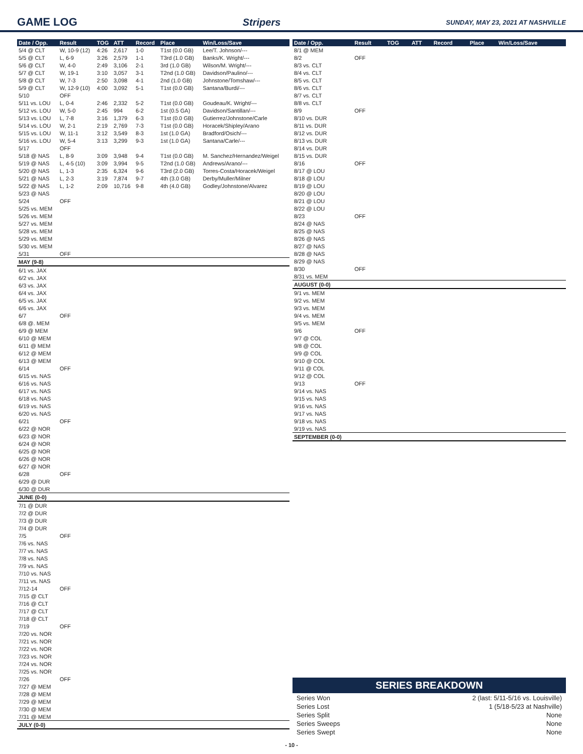GAME LOG Stripers SUNDAY, MAY 23, 2021 AT NASHVILLE
| Date / Opp. | Result | TOG | ATT | Record | Place | Win/Loss/Save |
| --- | --- | --- | --- | --- | --- | --- |
| 5/4 @ CLT | W, 10-9 (12) | 4:26 | 2,617 | 1-0 | T1st (0.0 GB) | Lee/T. Johnson/--- |
| 5/5 @ CLT | L, 6-9 | 3:26 | 2,579 | 1-1 | T3rd (1.0 GB) | Banks/K. Wright/--- |
| 5/6 @ CLT | W, 4-0 | 2:49 | 3,106 | 2-1 | 3rd (1.0 GB) | Wilson/M. Wright/--- |
| 5/7 @ CLT | W, 19-1 | 3:10 | 3,057 | 3-1 | T2nd (1.0 GB) | Davidson/Paulino/--- |
| 5/8 @ CLT | W, 7-3 | 2:50 | 3,098 | 4-1 | 2nd (1.0 GB) | Johnstone/Tomshaw/--- |
| 5/9 @ CLT | W, 12-9 (10) | 4:00 | 3,092 | 5-1 | T1st (0.0 GB) | Santana/Burdi/--- |
| 5/10 | OFF | | | | | |
| 5/11 vs. LOU | L, 0-4 | 2:46 | 2,332 | 5-2 | T1st (0.0 GB) | Goudeau/K. Wright/--- |
| 5/12 vs. LOU | W, 5-0 | 2:45 | 994 | 6-2 | 1st (0.5 GA) | Davidson/Santillan/--- |
| 5/13 vs. LOU | L, 7-8 | 3:16 | 1,379 | 6-3 | T1st (0.0 GB) | Gutierrez/Johnstone/Carle |
| 5/14 vs. LOU | W, 2-1 | 2:19 | 2,769 | 7-3 | T1st (0.0 GB) | Horacek/Shipley/Arano |
| 5/15 vs. LOU | W, 11-1 | 3:12 | 3,549 | 8-3 | 1st (1.0 GA) | Bradford/Osich/--- |
| 5/16 vs. LOU | W, 5-4 | 3:13 | 3,299 | 9-3 | 1st (1.0 GA) | Santana/Carle/--- |
| 5/17 | OFF | | | | | |
| 5/18 @ NAS | L, 8-9 | 3:09 | 3,948 | 9-4 | T1st (0.0 GB) | M. Sanchez/Hernandez/Weigel |
| 5/19 @ NAS | L, 4-5 (10) | 3:09 | 3,994 | 9-5 | T2nd (1.0 GB) | Andrews/Arano/--- |
| 5/20 @ NAS | L, 1-3 | 2:35 | 6,324 | 9-6 | T3rd (2.0 GB) | Torres-Costa/Horacek/Weigel |
| 5/21 @ NAS | L, 2-3 | 3:19 | 7,874 | 9-7 | 4th (3.0 GB) | Derby/Muller/Milner |
| 5/22 @ NAS | L, 1-2 | 2:09 | 10,716 | 9-8 | 4th (4.0 GB) | Godley/Johnstone/Alvarez |
| 5/23 @ NAS | | | | | | |
| 5/24 | OFF | | | | | |
| 5/25 vs. MEM | | | | | | |
| 5/26 vs. MEM | | | | | | |
| 5/27 vs. MEM | | | | | | |
| 5/28 vs. MEM | | | | | | |
| 5/29 vs. MEM | | | | | | |
| 5/30 vs. MEM | | | | | | |
| 5/31 | OFF | | | | | |
| MAY (9-8) | | | | | | |
| 6/1 vs. JAX | | | | | | |
| 6/2 vs. JAX | | | | | | |
| 6/3 vs. JAX | | | | | | |
| 6/4 vs. JAX | | | | | | |
| 6/5 vs. JAX | | | | | | |
| 6/6 vs. JAX | | | | | | |
| 6/7 | OFF | | | | | |
| 6/8 @. MEM | | | | | | |
| 6/9 @ MEM | | | | | | |
| 6/10 @ MEM | | | | | | |
| 6/11 @ MEM | | | | | | |
| 6/12 @ MEM | | | | | | |
| 6/13 @ MEM | | | | | | |
| 6/14 | OFF | | | | | |
| 6/15 vs. NAS | | | | | | |
| 6/16 vs. NAS | | | | | | |
| 6/17 vs. NAS | | | | | | |
| 6/18 vs. NAS | | | | | | |
| 6/19 vs. NAS | | | | | | |
| 6/20 vs. NAS | | | | | | |
| 6/21 | OFF | | | | | |
| 6/22 @ NOR | | | | | | |
| 6/23 @ NOR | | | | | | |
| 6/24 @ NOR | | | | | | |
| 6/25 @ NOR | | | | | | |
| 6/26 @ NOR | | | | | | |
| 6/27 @ NOR | | | | | | |
| 6/28 | OFF | | | | | |
| 6/29 @ DUR | | | | | | |
| 6/30 @ DUR | | | | | | |
| JUNE (0-0) | | | | | | |
| 7/1 @ DUR | | | | | | |
| 7/2 @ DUR | | | | | | |
| 7/3 @ DUR | | | | | | |
| 7/4 @ DUR | | | | | | |
| 7/5 | OFF | | | | | |
| 7/6 vs. NAS | | | | | | |
| 7/7 vs. NAS | | | | | | |
| 7/8 vs. NAS | | | | | | |
| 7/9 vs. NAS | | | | | | |
| 7/10 vs. NAS | | | | | | |
| 7/11 vs. NAS | | | | | | |
| 7/12-14 | OFF | | | | | |
| 7/15 @ CLT | | | | | | |
| 7/16 @ CLT | | | | | | |
| 7/17 @ CLT | | | | | | |
| 7/18 @ CLT | | | | | | |
| 7/19 | OFF | | | | | |
| 7/20 vs. NOR | | | | | | |
| 7/21 vs. NOR | | | | | | |
| 7/22 vs. NOR | | | | | | |
| 7/23 vs. NOR | | | | | | |
| 7/24 vs. NOR | | | | | | |
| 7/25 vs. NOR | | | | | | |
| 7/26 | OFF | | | | | |
| 7/27 @ MEM | | | | | | |
| 7/28 @ MEM | | | | | | |
| 7/29 @ MEM | | | | | | |
| 7/30 @ MEM | | | | | | |
| 7/31 @ MEM | | | | | | |
| JULY (0-0) | | | | | | |
| Date / Opp. | Result | TOG | ATT | Record | Place | Win/Loss/Save |
| --- | --- | --- | --- | --- | --- | --- |
| 8/1 @ MEM | | | | | | |
| 8/2 | OFF | | | | | |
| 8/3 vs. CLT | | | | | | |
| 8/4 vs. CLT | | | | | | |
| 8/5 vs. CLT | | | | | | |
| 8/6 vs. CLT | | | | | | |
| 8/7 vs. CLT | | | | | | |
| 8/8 vs. CLT | | | | | | |
| 8/9 | OFF | | | | | |
| 8/10 vs. DUR | | | | | | |
| 8/11 vs. DUR | | | | | | |
| 8/12 vs. DUR | | | | | | |
| 8/13 vs. DUR | | | | | | |
| 8/14 vs. DUR | | | | | | |
| 8/15 vs. DUR | | | | | | |
| 8/16 | OFF | | | | | |
| 8/17 @ LOU | | | | | | |
| 8/18 @ LOU | | | | | | |
| 8/19 @ LOU | | | | | | |
| 8/20 @ LOU | | | | | | |
| 8/21 @ LOU | | | | | | |
| 8/22 @ LOU | | | | | | |
| 8/23 | OFF | | | | | |
| 8/24 @ NAS | | | | | | |
| 8/25 @ NAS | | | | | | |
| 8/26 @ NAS | | | | | | |
| 8/27 @ NAS | | | | | | |
| 8/28 @ NAS | | | | | | |
| 8/29 @ NAS | | | | | | |
| 8/30 | OFF | | | | | |
| 8/31 vs. MEM | | | | | | |
| AUGUST (0-0) | | | | | | |
| 9/1 vs. MEM | | | | | | |
| 9/2 vs. MEM | | | | | | |
| 9/3 vs. MEM | | | | | | |
| 9/4 vs. MEM | | | | | | |
| 9/5 vs. MEM | | | | | | |
| 9/6 | OFF | | | | | |
| 9/7 @ COL | | | | | | |
| 9/8 @ COL | | | | | | |
| 9/9 @ COL | | | | | | |
| 9/10 @ COL | | | | | | |
| 9/11 @ COL | | | | | | |
| 9/12 @ COL | | | | | | |
| 9/13 | OFF | | | | | |
| 9/14 vs. NAS | | | | | | |
| 9/15 vs. NAS | | | | | | |
| 9/16 vs. NAS | | | | | | |
| 9/17 vs. NAS | | | | | | |
| 9/18 vs. NAS | | | | | | |
| 9/19 vs. NAS | | | | | | |
| SEPTEMBER (0-0) | | | | | | |
SERIES BREAKDOWN
Series Won 2 (last: 5/11-5/16 vs. Louisville)
Series Lost 1 (5/18-5/23 at Nashville)
Series Split None
Series Sweeps None
Series Swept None
- 10 -